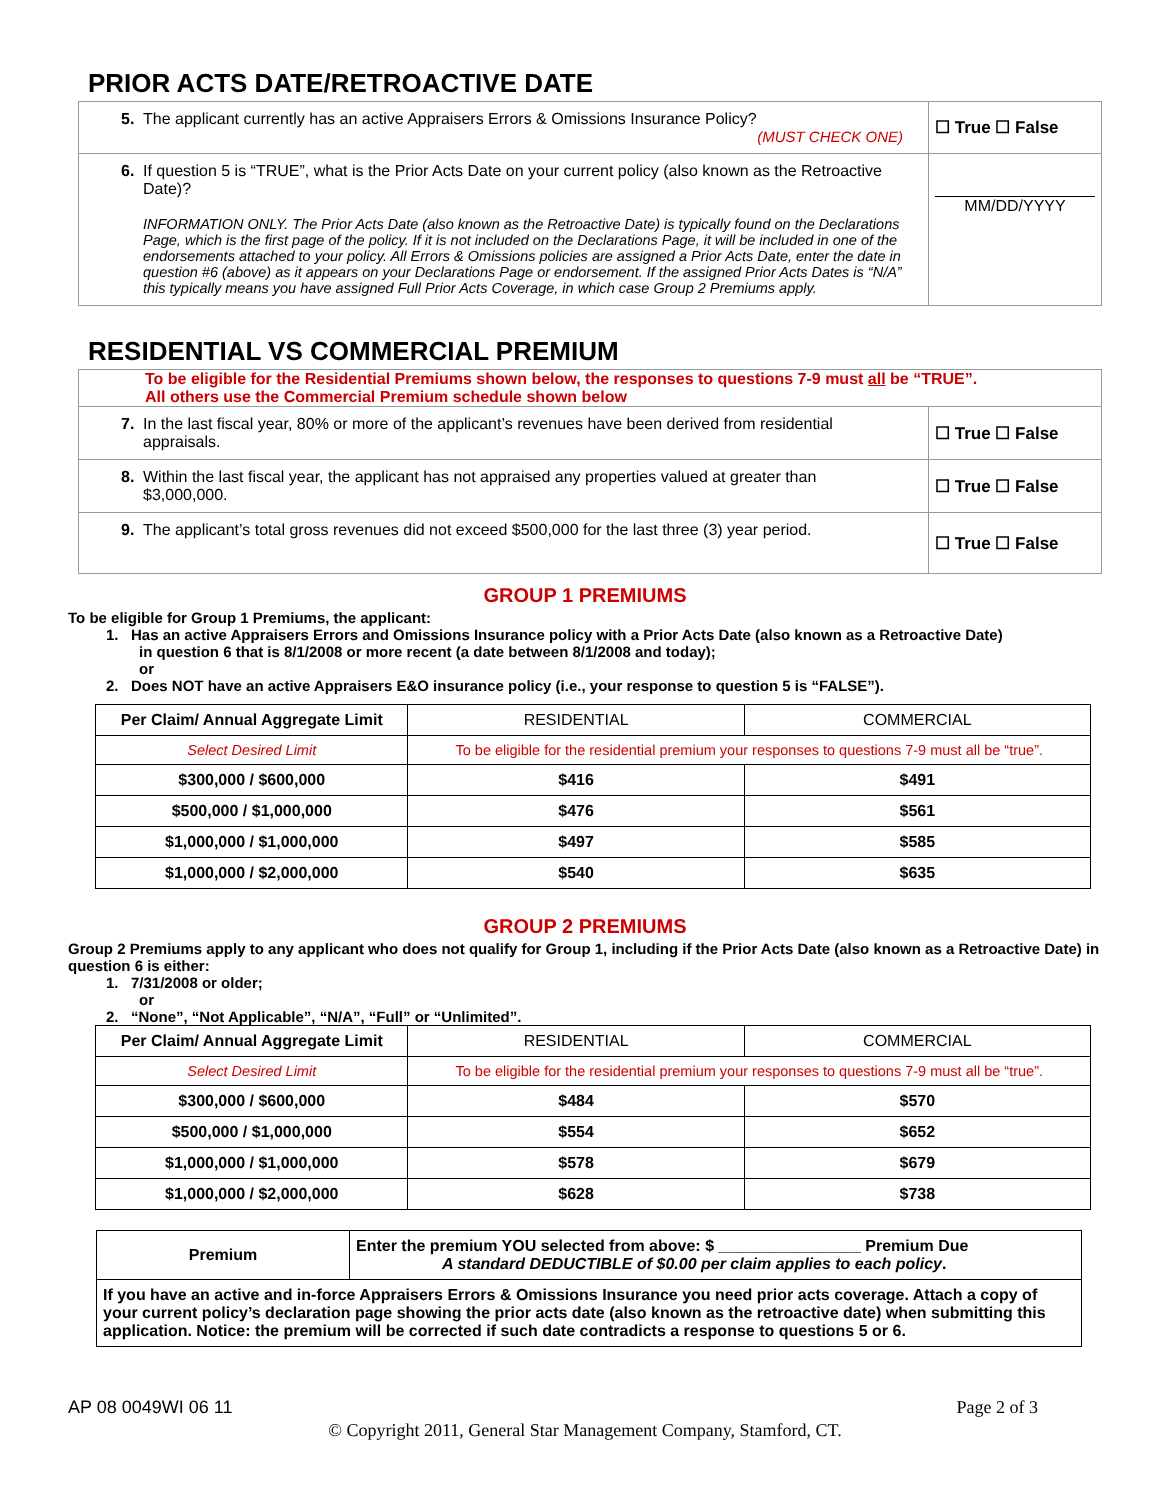PRIOR ACTS DATE/RETROACTIVE DATE
| 5. The applicant currently has an active Appraisers Errors & Omissions Insurance Policy? (MUST CHECK ONE) | ☐ True ☐ False |
| 6. If question 5 is “TRUE”, what is the Prior Acts Date on your current policy (also known as the Retroactive Date)? INFORMATION ONLY. The Prior Acts Date (also known as the Retroactive Date) is typically found on the Declarations Page, which is the first page of the policy. If it is not included on the Declarations Page, it will be included in one of the endorsements attached to your policy. All Errors & Omissions policies are assigned a Prior Acts Date, enter the date in question #6 (above) as it appears on your Declarations Page or endorsement. If the assigned Prior Acts Dates is “N/A” this typically means you have assigned Full Prior Acts Coverage, in which case Group 2 Premiums apply. | MM/DD/YYYY |
RESIDENTIAL VS COMMERCIAL PREMIUM
| To be eligible for the Residential Premiums shown below, the responses to questions 7-9 must all be “TRUE”. All others use the Commercial Premium schedule shown below | |
| 7. In the last fiscal year, 80% or more of the applicant’s revenues have been derived from residential appraisals. | ☐ True ☐ False |
| 8. Within the last fiscal year, the applicant has not appraised any properties valued at greater than $3,000,000. | ☐ True ☐ False |
| 9. The applicant’s total gross revenues did not exceed $500,000 for the last three (3) year period. | ☐ True ☐ False |
GROUP 1 PREMIUMS
To be eligible for Group 1 Premiums, the applicant:
1. Has an active Appraisers Errors and Omissions Insurance policy with a Prior Acts Date (also known as a Retroactive Date)
in question 6 that is 8/1/2008 or more recent (a date between 8/1/2008 and today);
or
2. Does NOT have an active Appraisers E&O insurance policy (i.e., your response to question 5 is “FALSE”).
| Per Claim/ Annual Aggregate Limit | RESIDENTIAL | COMMERCIAL |
| --- | --- | --- |
| Select Desired Limit | To be eligible for the residential premium your responses to questions 7-9 must all be “true”. | |
| $300,000 / $600,000 | $416 | $491 |
| $500,000 / $1,000,000 | $476 | $561 |
| $1,000,000 / $1,000,000 | $497 | $585 |
| $1,000,000 / $2,000,000 | $540 | $635 |
GROUP 2 PREMIUMS
Group 2 Premiums apply to any applicant who does not qualify for Group 1, including if the Prior Acts Date (also known as a Retroactive Date) in question 6 is either:
1. 7/31/2008 or older;
or
2. “None”, “Not Applicable”, “N/A”, “Full” or “Unlimited”.
| Per Claim/ Annual Aggregate Limit | RESIDENTIAL | COMMERCIAL |
| --- | --- | --- |
| Select Desired Limit | To be eligible for the residential premium your responses to questions 7-9 must all be “true”. | |
| $300,000 / $600,000 | $484 | $570 |
| $500,000 / $1,000,000 | $554 | $652 |
| $1,000,000 / $1,000,000 | $578 | $679 |
| $1,000,000 / $2,000,000 | $628 | $738 |
| Premium | Enter the premium YOU selected from above: $ ________________ Premium Due A standard DEDUCTIBLE of $0.00 per claim applies to each policy . |
| If you have an active and in-force Appraisers Errors & Omissions Insurance you need prior acts coverage. Attach a copy of your current policy’s declaration page showing the prior acts date (also known as the retroactive date) when submitting this application. Notice: the premium will be corrected if such date contradicts a response to questions 5 or 6. | |
AP 08 0049WI 06 11 Page 2 of 3
© Copyright 2011, General Star Management Company, Stamford, CT.